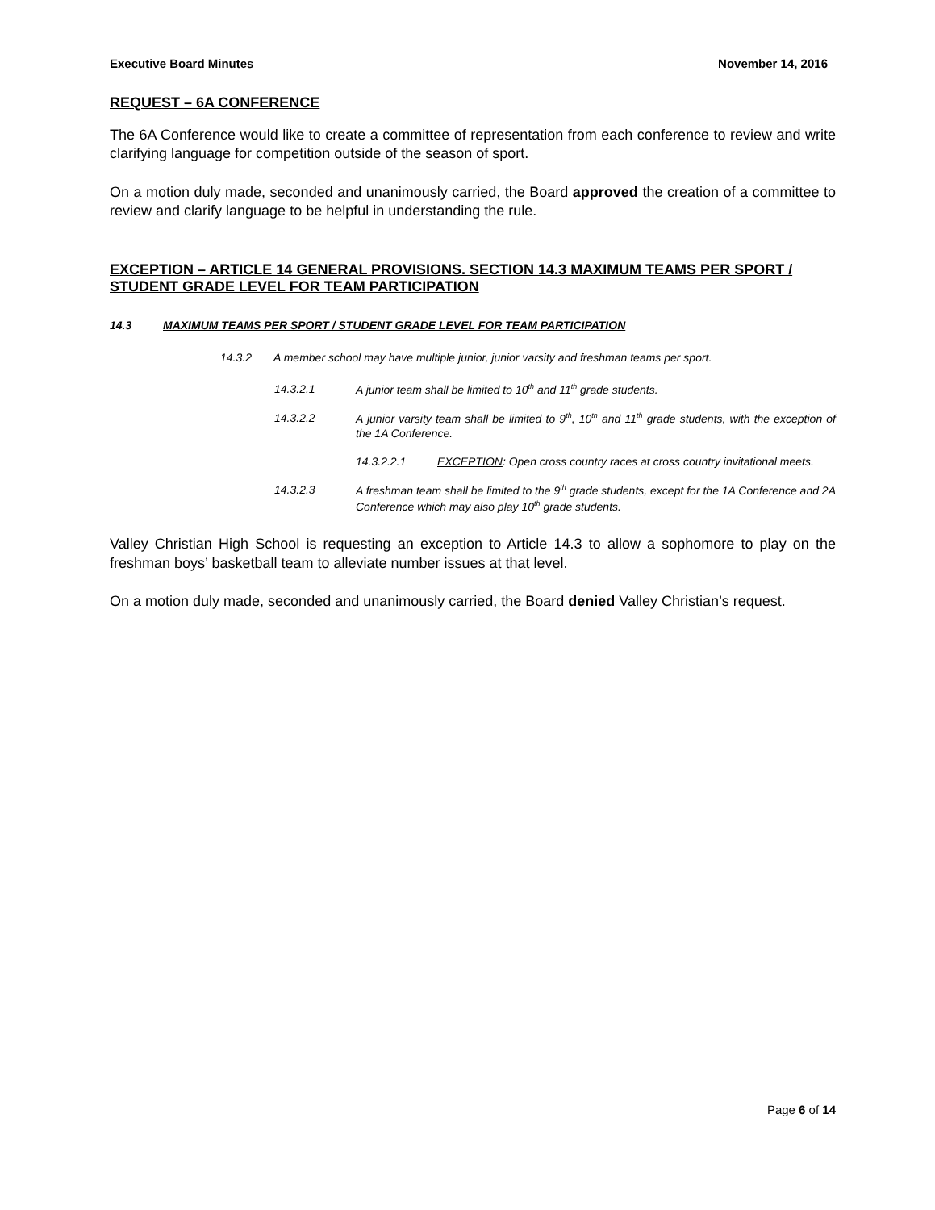Executive Board Minutes November 14, 2016
REQUEST – 6A CONFERENCE
The 6A Conference would like to create a committee of representation from each conference to review and write clarifying language for competition outside of the season of sport.
On a motion duly made, seconded and unanimously carried, the Board approved the creation of a committee to review and clarify language to be helpful in understanding the rule.
EXCEPTION – ARTICLE 14 GENERAL PROVISIONS. SECTION 14.3 MAXIMUM TEAMS PER SPORT / STUDENT GRADE LEVEL FOR TEAM PARTICIPATION
14.3 MAXIMUM TEAMS PER SPORT / STUDENT GRADE LEVEL FOR TEAM PARTICIPATION
14.3.2 A member school may have multiple junior, junior varsity and freshman teams per sport.
14.3.2.1 A junior team shall be limited to 10<sup>th</sup> and 11<sup>th</sup> grade students.
14.3.2.2 A junior varsity team shall be limited to 9<sup>th</sup>, 10<sup>th</sup> and 11<sup>th</sup> grade students, with the exception of the 1A Conference.
14.3.2.2.1 EXCEPTION: Open cross country races at cross country invitational meets.
14.3.2.3 A freshman team shall be limited to the 9<sup>th</sup> grade students, except for the 1A Conference and 2A Conference which may also play 10<sup>th</sup> grade students.
Valley Christian High School is requesting an exception to Article 14.3 to allow a sophomore to play on the freshman boys’ basketball team to alleviate number issues at that level.
On a motion duly made, seconded and unanimously carried, the Board denied Valley Christian’s request.
Page 6 of 14